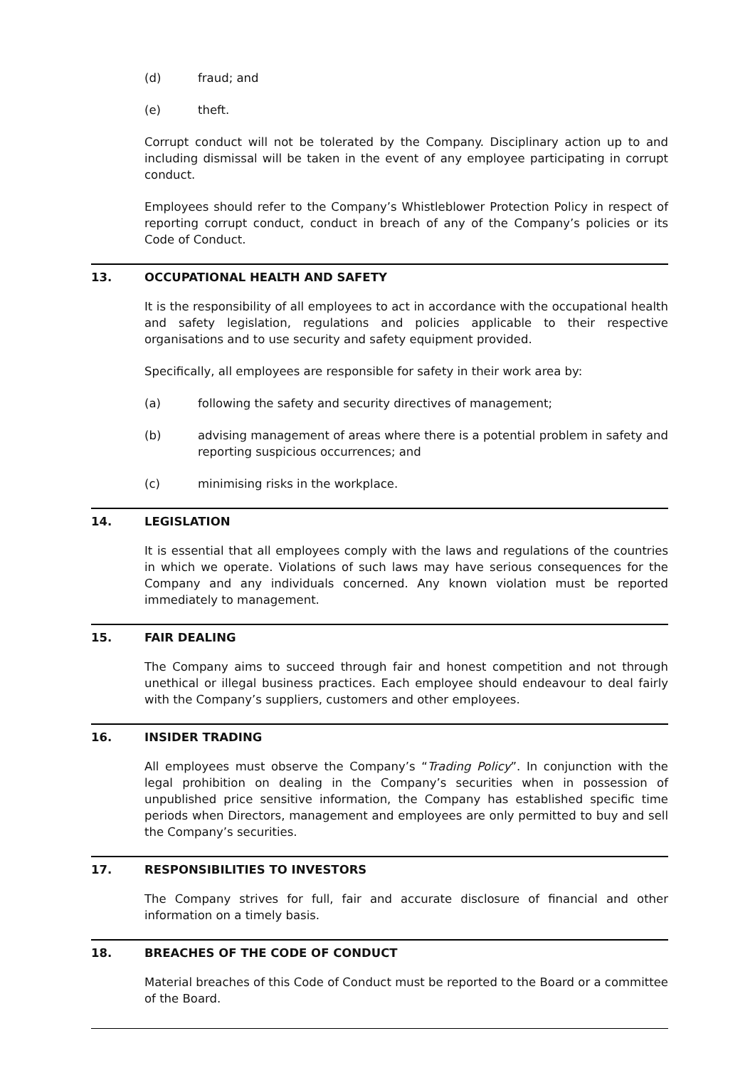(d) fraud; and
(e) theft.
Corrupt conduct will not be tolerated by the Company. Disciplinary action up to and including dismissal will be taken in the event of any employee participating in corrupt conduct.
Employees should refer to the Company’s Whistleblower Protection Policy in respect of reporting corrupt conduct, conduct in breach of any of the Company’s policies or its Code of Conduct.
13. OCCUPATIONAL HEALTH AND SAFETY
It is the responsibility of all employees to act in accordance with the occupational health and safety legislation, regulations and policies applicable to their respective organisations and to use security and safety equipment provided.
Specifically, all employees are responsible for safety in their work area by:
(a) following the safety and security directives of management;
(b) advising management of areas where there is a potential problem in safety and reporting suspicious occurrences; and
(c) minimising risks in the workplace.
14. LEGISLATION
It is essential that all employees comply with the laws and regulations of the countries in which we operate. Violations of such laws may have serious consequences for the Company and any individuals concerned. Any known violation must be reported immediately to management.
15. FAIR DEALING
The Company aims to succeed through fair and honest competition and not through unethical or illegal business practices. Each employee should endeavour to deal fairly with the Company’s suppliers, customers and other employees.
16. INSIDER TRADING
All employees must observe the Company’s “Trading Policy”. In conjunction with the legal prohibition on dealing in the Company’s securities when in possession of unpublished price sensitive information, the Company has established specific time periods when Directors, management and employees are only permitted to buy and sell the Company’s securities.
17. RESPONSIBILITIES TO INVESTORS
The Company strives for full, fair and accurate disclosure of financial and other information on a timely basis.
18. BREACHES OF THE CODE OF CONDUCT
Material breaches of this Code of Conduct must be reported to the Board or a committee of the Board.